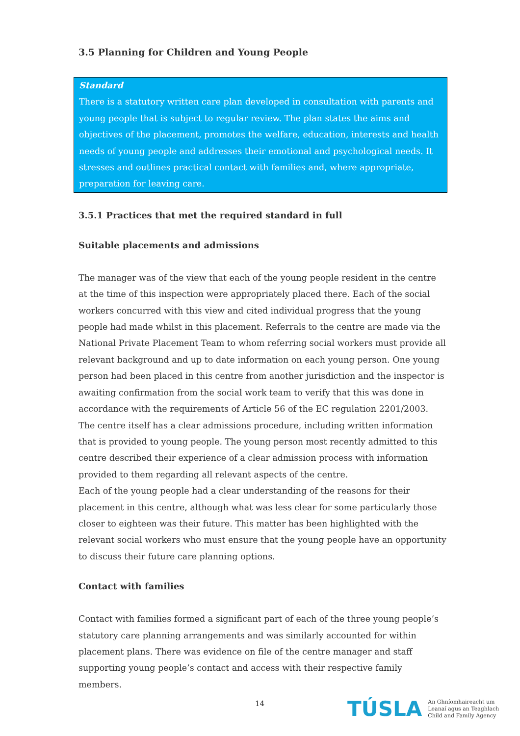3.5 Planning for Children and Young People
Standard
There is a statutory written care plan developed in consultation with parents and young people that is subject to regular review. The plan states the aims and objectives of the placement, promotes the welfare, education, interests and health needs of young people and addresses their emotional and psychological needs. It stresses and outlines practical contact with families and, where appropriate, preparation for leaving care.
3.5.1 Practices that met the required standard in full
Suitable placements and admissions
The manager was of the view that each of the young people resident in the centre at the time of this inspection were appropriately placed there. Each of the social workers concurred with this view and cited individual progress that the young people had made whilst in this placement. Referrals to the centre are made via the National Private Placement Team to whom referring social workers must provide all relevant background and up to date information on each young person. One young person had been placed in this centre from another jurisdiction and the inspector is awaiting confirmation from the social work team to verify that this was done in accordance with the requirements of Article 56 of the EC regulation 2201/2003.
The centre itself has a clear admissions procedure, including written information that is provided to young people. The young person most recently admitted to this centre described their experience of a clear admission process with information provided to them regarding all relevant aspects of the centre.
Each of the young people had a clear understanding of the reasons for their placement in this centre, although what was less clear for some particularly those closer to eighteen was their future. This matter has been highlighted with the relevant social workers who must ensure that the young people have an opportunity to discuss their future care planning options.
Contact with families
Contact with families formed a significant part of each of the three young people’s statutory care planning arrangements and was similarly accounted for within placement plans. There was evidence on file of the centre manager and staff supporting young people’s contact and access with their respective family members.
14
TÚSLA An Ghníomhaireacht um
Leanaí agus an Teaghlach
Child and Family Agency